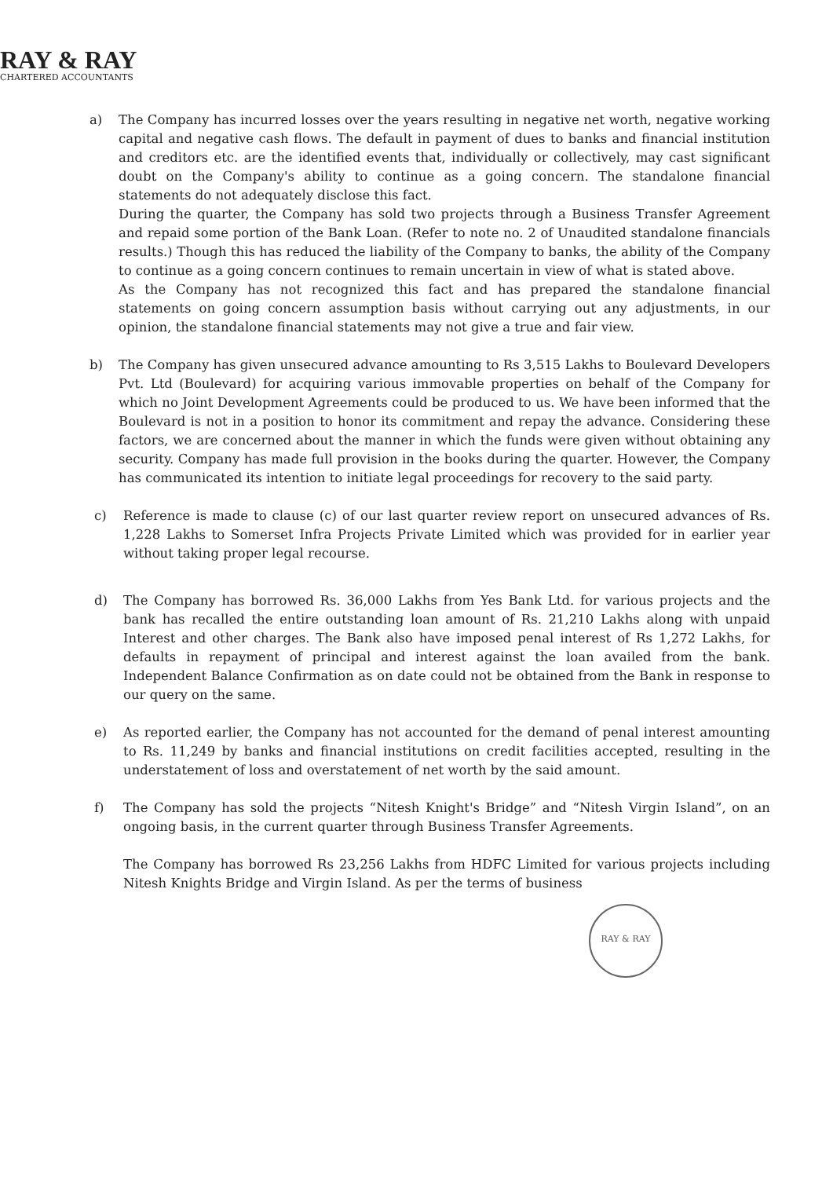RAY & RAY
CHARTERED ACCOUNTANTS
a) The Company has incurred losses over the years resulting in negative net worth, negative working capital and negative cash flows. The default in payment of dues to banks and financial institution and creditors etc. are the identified events that, individually or collectively, may cast significant doubt on the Company's ability to continue as a going concern. The standalone financial statements do not adequately disclose this fact.
During the quarter, the Company has sold two projects through a Business Transfer Agreement and repaid some portion of the Bank Loan. (Refer to note no. 2 of Unaudited standalone financials results.) Though this has reduced the liability of the Company to banks, the ability of the Company to continue as a going concern continues to remain uncertain in view of what is stated above.
As the Company has not recognized this fact and has prepared the standalone financial statements on going concern assumption basis without carrying out any adjustments, in our opinion, the standalone financial statements may not give a true and fair view.
b) The Company has given unsecured advance amounting to Rs 3,515 Lakhs to Boulevard Developers Pvt. Ltd (Boulevard) for acquiring various immovable properties on behalf of the Company for which no Joint Development Agreements could be produced to us. We have been informed that the Boulevard is not in a position to honor its commitment and repay the advance. Considering these factors, we are concerned about the manner in which the funds were given without obtaining any security. Company has made full provision in the books during the quarter. However, the Company has communicated its intention to initiate legal proceedings for recovery to the said party.
c) Reference is made to clause (c) of our last quarter review report on unsecured advances of Rs. 1,228 Lakhs to Somerset Infra Projects Private Limited which was provided for in earlier year without taking proper legal recourse.
d) The Company has borrowed Rs. 36,000 Lakhs from Yes Bank Ltd. for various projects and the bank has recalled the entire outstanding loan amount of Rs. 21,210 Lakhs along with unpaid Interest and other charges. The Bank also have imposed penal interest of Rs 1,272 Lakhs, for defaults in repayment of principal and interest against the loan availed from the bank. Independent Balance Confirmation as on date could not be obtained from the Bank in response to our query on the same.
e) As reported earlier, the Company has not accounted for the demand of penal interest amounting to Rs. 11,249 by banks and financial institutions on credit facilities accepted, resulting in the understatement of loss and overstatement of net worth by the said amount.
f) The Company has sold the projects “Nitesh Knight's Bridge” and “Nitesh Virgin Island”, on an ongoing basis, in the current quarter through Business Transfer Agreements.
The Company has borrowed Rs 23,256 Lakhs from HDFC Limited for various projects including Nitesh Knights Bridge and Virgin Island. As per the terms of business
RAY & RAY